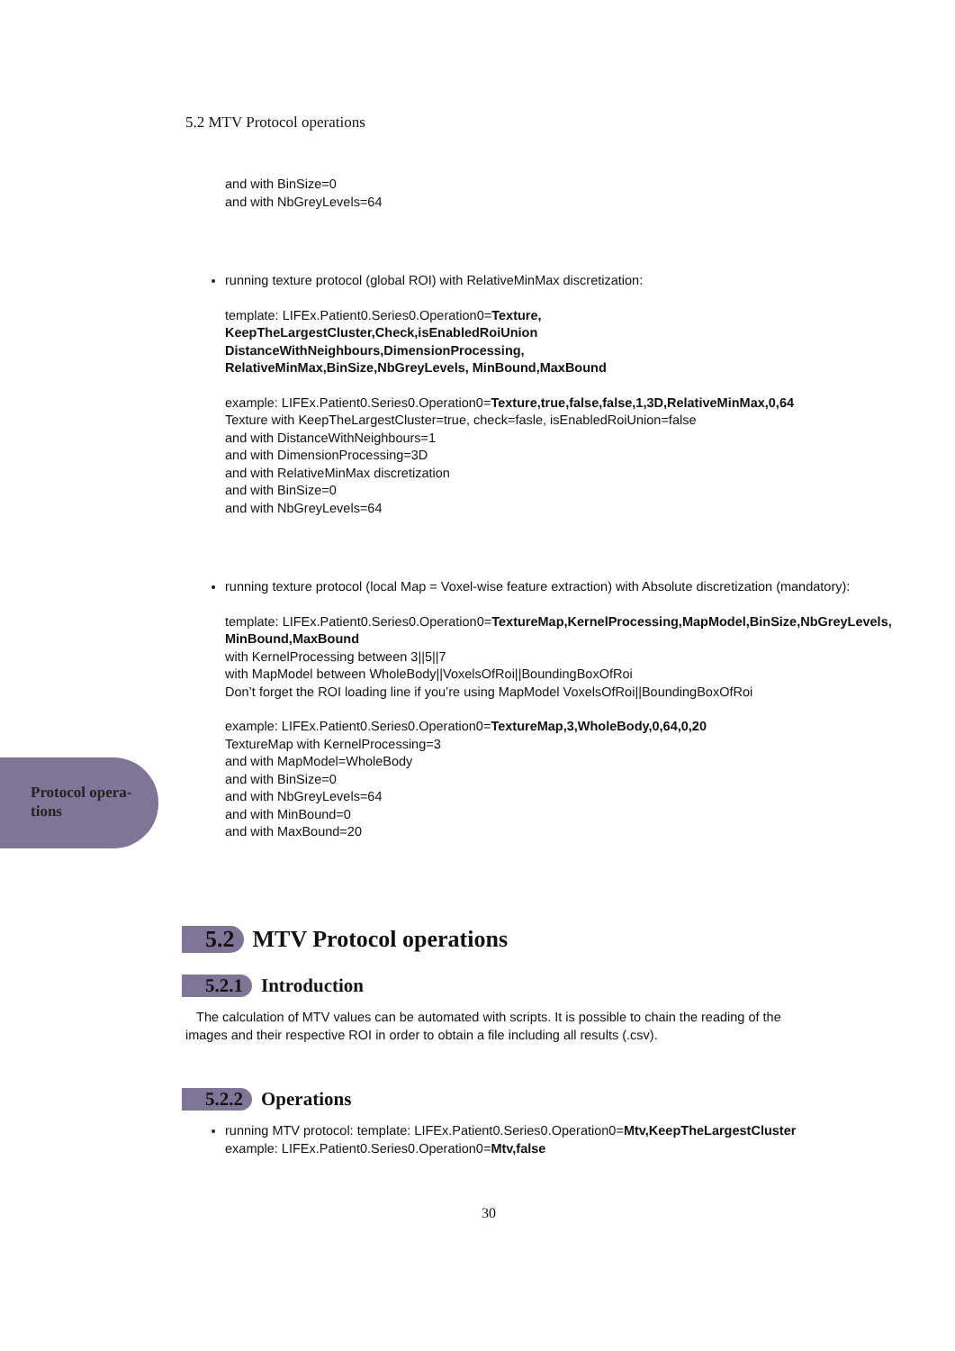5.2 MTV Protocol operations
and with BinSize=0
and with NbGreyLevels=64
running texture protocol (global ROI) with RelativeMinMax discretization:
template: LIFEx.Patient0.Series0.Operation0=Texture,
KeepTheLargestCluster,Check,isEnabledRoiUnion
DistanceWithNeighbours,DimensionProcessing,
RelativeMinMax,BinSize,NbGreyLevels, MinBound,MaxBound
example: LIFEx.Patient0.Series0.Operation0=Texture,true,false,false,1,3D,RelativeMinMax,0,64
Texture with KeepTheLargestCluster=true, check=fasle, isEnabledRoiUnion=false
and with DistanceWithNeighbours=1
and with DimensionProcessing=3D
and with RelativeMinMax discretization
and with BinSize=0
and with NbGreyLevels=64
running texture protocol (local Map = Voxel-wise feature extraction) with Absolute discretization (mandatory):
template: LIFEx.Patient0.Series0.Operation0=TextureMap,KernelProcessing,MapModel,BinSize,NbGreyLevels,
MinBound,MaxBound
with KernelProcessing between 3||5||7
with MapModel between WholeBody||VoxelsOfRoi||BoundingBoxOfRoi
Don’t forget the ROI loading line if you’re using MapModel VoxelsOfRoi||BoundingBoxOfRoi
example: LIFEx.Patient0.Series0.Operation0=TextureMap,3,WholeBody,0,64,0,20
TextureMap with KernelProcessing=3
and with MapModel=WholeBody
and with BinSize=0
and with NbGreyLevels=64
and with MinBound=0
and with MaxBound=20
Protocol opera-
tions
5.2 MTV Protocol operations
5.2.1 Introduction
The calculation of MTV values can be automated with scripts. It is possible to chain the reading of the images and their respective ROI in order to obtain a file including all results (.csv).
5.2.2 Operations
running MTV protocol: template: LIFEx.Patient0.Series0.Operation0=Mtv,KeepTheLargestCluster
example: LIFEx.Patient0.Series0.Operation0=Mtv,false
30